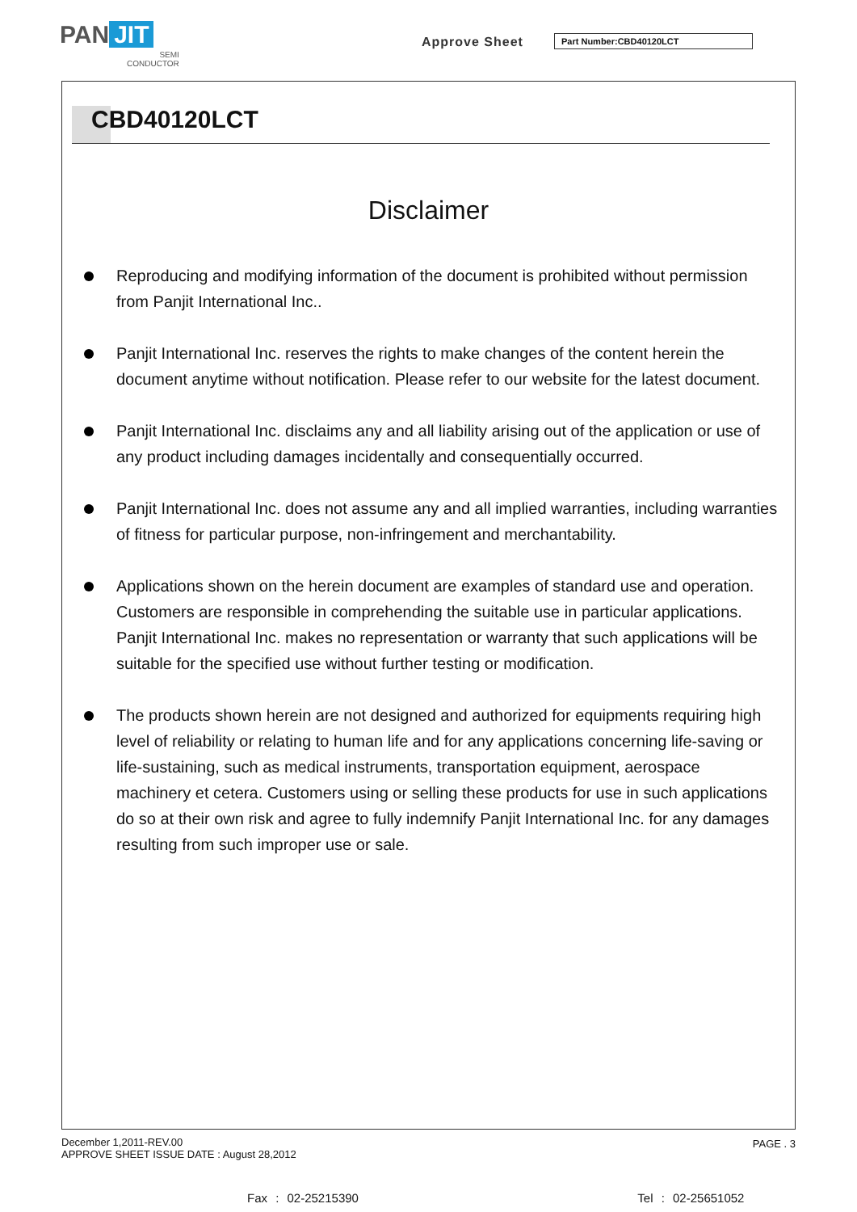PAN JIT
SEMI
CONDUCTOR
Approve Sheet Part Number:CBD40120LCT
CBD40120LCT
Disclaimer
Reproducing and modifying information of the document is prohibited without permission from Panjit International Inc..
Panjit International Inc. reserves the rights to make changes of the content herein the document anytime without notification. Please refer to our website for the latest document.
Panjit International Inc. disclaims any and all liability arising out of the application or use of any product including damages incidentally and consequentially occurred.
Panjit International Inc. does not assume any and all implied warranties, including warranties of fitness for particular purpose, non-infringement and merchantability.
Applications shown on the herein document are examples of standard use and operation. Customers are responsible in comprehending the suitable use in particular applications. Panjit International Inc. makes no representation or warranty that such applications will be suitable for the specified use without further testing or modification.
The products shown herein are not designed and authorized for equipments requiring high level of reliability or relating to human life and for any applications concerning life-saving or life-sustaining, such as medical instruments, transportation equipment, aerospace machinery et cetera. Customers using or selling these products for use in such applications do so at their own risk and agree to fully indemnify Panjit International Inc. for any damages resulting from such improper use or sale.
December 1,2011-REV.00
APPROVE SHEET ISSUE DATE : August 28,2012
PAGE . 3
Fax : 02-25215390 Tel : 02-25651052